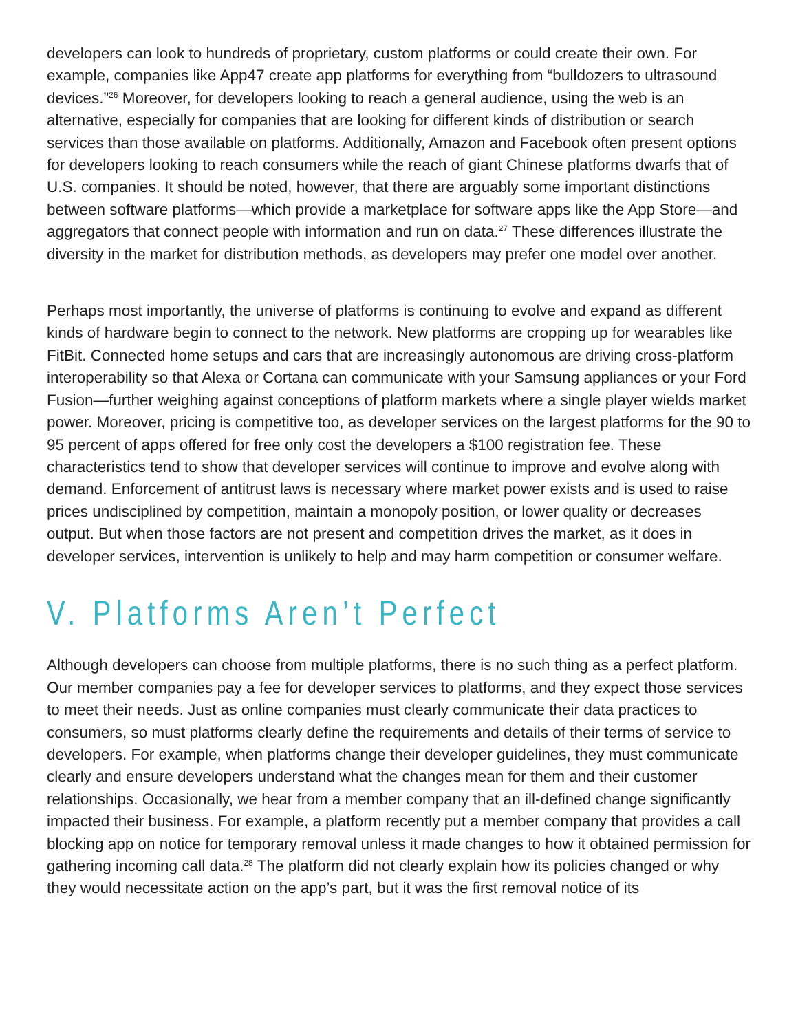developers can look to hundreds of proprietary, custom platforms or could create their own. For example, companies like App47 create app platforms for everything from “bulldozers to ultrasound devices.”<sup>26</sup> Moreover, for developers looking to reach a general audience, using the web is an alternative, especially for companies that are looking for different kinds of distribution or search services than those available on platforms. Additionally, Amazon and Facebook often present options for developers looking to reach consumers while the reach of giant Chinese platforms dwarfs that of U.S. companies. It should be noted, however, that there are arguably some important distinctions between software platforms—which provide a marketplace for software apps like the App Store—and aggregators that connect people with information and run on data.<sup>27</sup> These differences illustrate the diversity in the market for distribution methods, as developers may prefer one model over another.
Perhaps most importantly, the universe of platforms is continuing to evolve and expand as different kinds of hardware begin to connect to the network. New platforms are cropping up for wearables like FitBit. Connected home setups and cars that are increasingly autonomous are driving cross-platform interoperability so that Alexa or Cortana can communicate with your Samsung appliances or your Ford Fusion—further weighing against conceptions of platform markets where a single player wields market power. Moreover, pricing is competitive too, as developer services on the largest platforms for the 90 to 95 percent of apps offered for free only cost the developers a $100 registration fee. These characteristics tend to show that developer services will continue to improve and evolve along with demand. Enforcement of antitrust laws is necessary where market power exists and is used to raise prices undisciplined by competition, maintain a monopoly position, or lower quality or decreases output. But when those factors are not present and competition drives the market, as it does in developer services, intervention is unlikely to help and may harm competition or consumer welfare.
V. Platforms Aren’t Perfect
Although developers can choose from multiple platforms, there is no such thing as a perfect platform. Our member companies pay a fee for developer services to platforms, and they expect those services to meet their needs. Just as online companies must clearly communicate their data practices to consumers, so must platforms clearly define the requirements and details of their terms of service to developers. For example, when platforms change their developer guidelines, they must communicate clearly and ensure developers understand what the changes mean for them and their customer relationships. Occasionally, we hear from a member company that an ill-defined change significantly impacted their business. For example, a platform recently put a member company that provides a call blocking app on notice for temporary removal unless it made changes to how it obtained permission for gathering incoming call data.<sup>28</sup> The platform did not clearly explain how its policies changed or why they would necessitate action on the app’s part, but it was the first removal notice of its